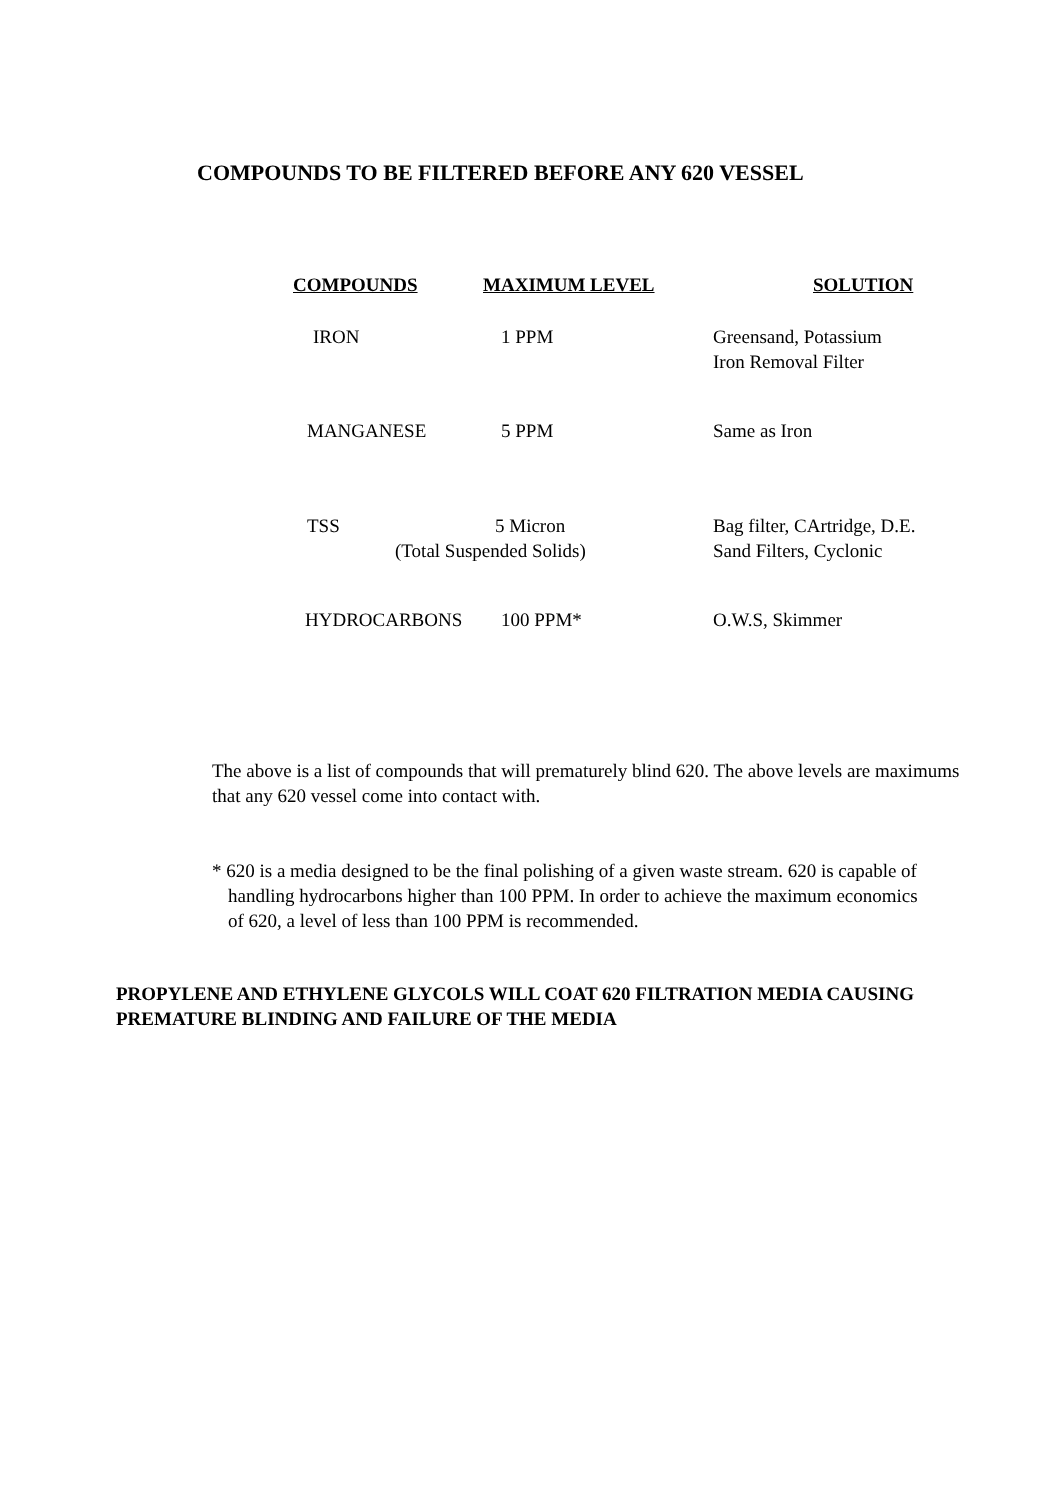COMPOUNDS TO BE FILTERED BEFORE ANY 620 VESSEL
| COMPOUNDS | MAXIMUM LEVEL | SOLUTION |
| --- | --- | --- |
| IRON | 1 PPM | Greensand, Potassium Iron Removal Filter |
| MANGANESE | 5 PPM | Same as Iron |
| TSS | 5 Micron (Total Suspended Solids) | Bag filter, CArtridge, D.E. Sand Filters, Cyclonic |
| HYDROCARBONS | 100 PPM* | O.W.S, Skimmer |
The above is a list of compounds that will prematurely blind 620. The above levels are maximums that any 620 vessel come into contact with.
* 620 is a media designed to be the final polishing of a given waste stream. 620 is capable of handling hydrocarbons higher than 100 PPM. In order to achieve the maximum economics of 620, a level of less than 100 PPM is recommended.
PROPYLENE AND ETHYLENE GLYCOLS WILL COAT 620 FILTRATION MEDIA CAUSING PREMATURE BLINDING AND FAILURE OF THE MEDIA